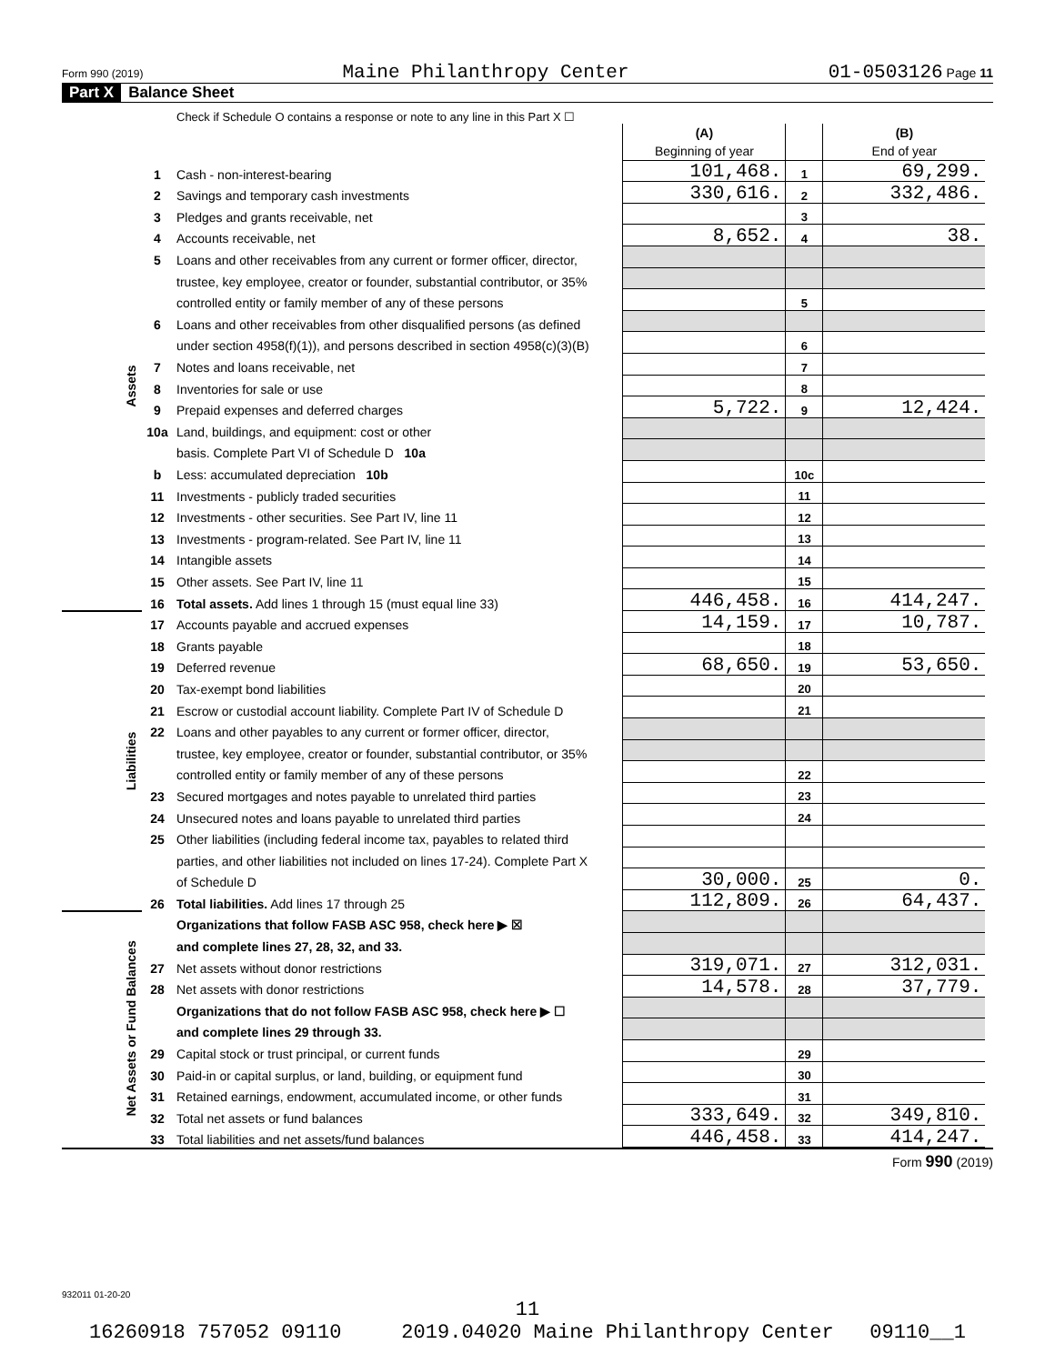Form 990 (2019) Maine Philanthropy Center 01-0503126 Page 11
Part X Balance Sheet
| | | Check if Schedule O contains a response or note to any line in this Part X ☐ | | | | |
| | | | (A) Beginning of year | | (B) End of year | |
| Assets | 1 | Cash - non-interest-bearing | 101,468. | 1 | 69,299. | |
| | 2 | Savings and temporary cash investments | 330,616. | 2 | 332,486. | |
| | 3 | Pledges and grants receivable, net | | 3 | | |
| | 4 | Accounts receivable, net | 8,652. | 4 | 38. | |
| | 5 | Loans and other receivables from any current or former officer, director, | | | | |
| | | trustee, key employee, creator or founder, substantial contributor, or 35% | | | | |
| | | controlled entity or family member of any of these persons | | 5 | | |
| | 6 | Loans and other receivables from other disqualified persons (as defined | | | | |
| | | under section 4958(f)(1)), and persons described in section 4958(c)(3)(B) | | 6 | | |
| | 7 | Notes and loans receivable, net | | 7 | | |
| | 8 | Inventories for sale or use | | 8 | | |
| | 9 | Prepaid expenses and deferred charges | 5,722. | 9 | 12,424. | |
| | 10a | Land, buildings, and equipment: cost or other | | | | |
| | | basis. Complete Part VI of Schedule D 10a | | | | |
| | b | Less: accumulated depreciation 10b | | 10c | | |
| | 11 | Investments - publicly traded securities | | 11 | | |
| | 12 | Investments - other securities. See Part IV, line 11 | | 12 | | |
| | 13 | Investments - program-related. See Part IV, line 11 | | 13 | | |
| | 14 | Intangible assets | | 14 | | |
| | 15 | Other assets. See Part IV, line 11 | | 15 | | |
| | 16 | Total assets. Add lines 1 through 15 (must equal line 33) | 446,458. | 16 | 414,247. | |
| Liabilities | 17 | Accounts payable and accrued expenses | 14,159. | 17 | 10,787. | |
| | 18 | Grants payable | | 18 | | |
| | 19 | Deferred revenue | 68,650. | 19 | 53,650. | |
| | 20 | Tax-exempt bond liabilities | | 20 | | |
| | 21 | Escrow or custodial account liability. Complete Part IV of Schedule D | | 21 | | |
| | 22 | Loans and other payables to any current or former officer, director, | | | | |
| | | trustee, key employee, creator or founder, substantial contributor, or 35% | | | | |
| | | controlled entity or family member of any of these persons | | 22 | | |
| | 23 | Secured mortgages and notes payable to unrelated third parties | | 23 | | |
| | 24 | Unsecured notes and loans payable to unrelated third parties | | 24 | | |
| | 25 | Other liabilities (including federal income tax, payables to related third | | | | |
| | | parties, and other liabilities not included on lines 17-24). Complete Part X | | | | |
| | | of Schedule D | 30,000. | 25 | 0. | |
| | 26 | Total liabilities. Add lines 17 through 25 | 112,809. | 26 | 64,437. | |
| Net Assets or Fund Balances | | Organizations that follow FASB ASC 958, check here ▶ ☒ | | | | |
| | | and complete lines 27, 28, 32, and 33. | | | | |
| | 27 | Net assets without donor restrictions | 319,071. | 27 | 312,031. | |
| | 28 | Net assets with donor restrictions | 14,578. | 28 | 37,779. | |
| | | Organizations that do not follow FASB ASC 958, check here ▶ ☐ | | | | |
| | | and complete lines 29 through 33. | | | | |
| | 29 | Capital stock or trust principal, or current funds | | 29 | | |
| | 30 | Paid-in or capital surplus, or land, building, or equipment fund | | 30 | | |
| | 31 | Retained earnings, endowment, accumulated income, or other funds | | 31 | | |
| | 32 | Total net assets or fund balances | 333,649. | 32 | 349,810. | |
| | 33 | Total liabilities and net assets/fund balances | 446,458. | 33 | 414,247. | |
Form 990 (2019)
932011 01-20-20
11
16260918 757052 09110 2019.04020 Maine Philanthropy Center 09110__1